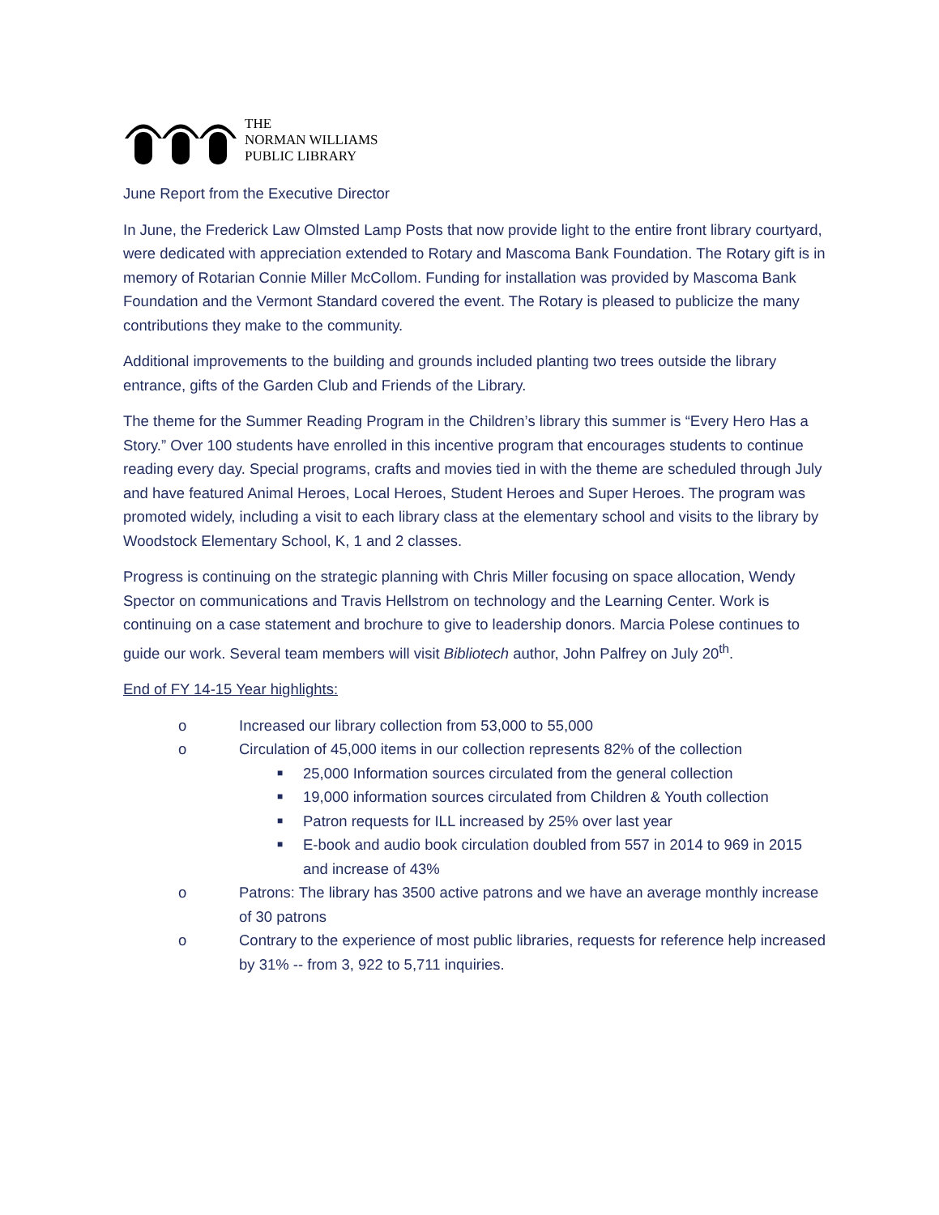THE
NORMAN WILLIAMS
PUBLIC LIBRARY
June Report from the Executive Director
In June, the Frederick Law Olmsted Lamp Posts that now provide light to the entire front library courtyard, were dedicated with appreciation extended to Rotary and Mascoma Bank Foundation. The Rotary gift is in memory of Rotarian Connie Miller McCollom. Funding for installation was provided by Mascoma Bank Foundation and the Vermont Standard covered the event. The Rotary is pleased to publicize the many contributions they make to the community.
Additional improvements to the building and grounds included planting two trees outside the library entrance, gifts of the Garden Club and Friends of the Library.
The theme for the Summer Reading Program in the Children’s library this summer is “Every Hero Has a Story.” Over 100 students have enrolled in this incentive program that encourages students to continue reading every day. Special programs, crafts and movies tied in with the theme are scheduled through July and have featured Animal Heroes, Local Heroes, Student Heroes and Super Heroes. The program was promoted widely, including a visit to each library class at the elementary school and visits to the library by Woodstock Elementary School, K, 1 and 2 classes.
Progress is continuing on the strategic planning with Chris Miller focusing on space allocation, Wendy Spector on communications and Travis Hellstrom on technology and the Learning Center. Work is continuing on a case statement and brochure to give to leadership donors. Marcia Polese continues to guide our work. Several team members will visit Bibliotech author, John Palfrey on July 20<sup>th</sup>.
End of FY 14-15 Year highlights:
o Increased our library collection from 53,000 to 55,000
o Circulation of 45,000 items in our collection represents 82% of the collection
■ 25,000 Information sources circulated from the general collection
■ 19,000 information sources circulated from Children & Youth collection
■ Patron requests for ILL increased by 25% over last year
■ E-book and audio book circulation doubled from 557 in 2014 to 969 in 2015 and increase of 43%
o Patrons: The library has 3500 active patrons and we have an average monthly increase of 30 patrons
o Contrary to the experience of most public libraries, requests for reference help increased by 31% -- from 3, 922 to 5,711 inquiries.